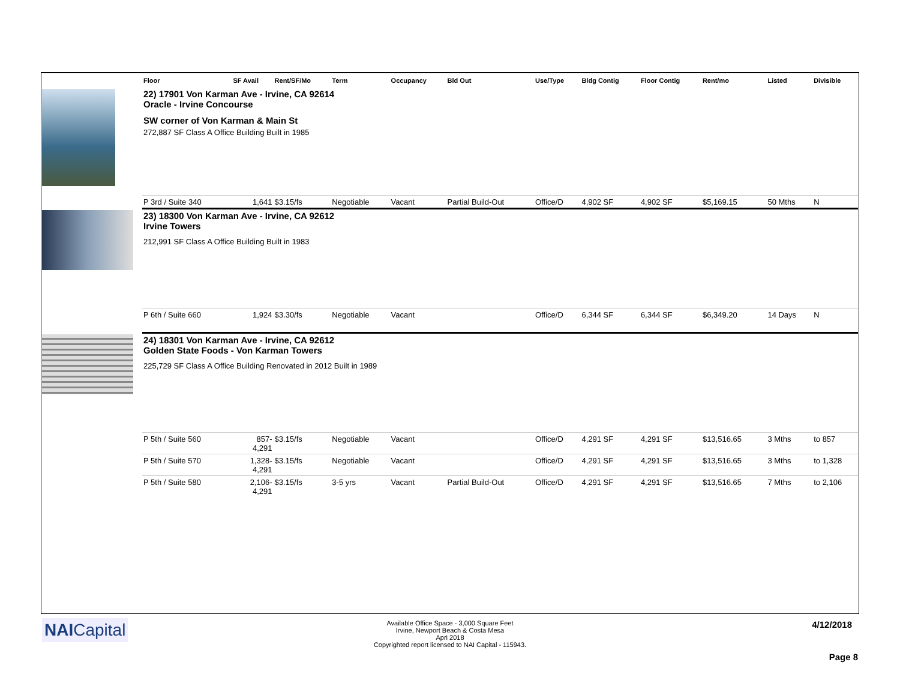| | Floor | SF Avail | Rent/SF/Mo | Term | Occupancy | Bld Out | Use/Type | Bldg Contig | Floor Contig | Rent/mo | | Listed | Divisible |
| --- | --- | --- | --- | --- | --- | --- | --- | --- | --- | --- | --- | --- | --- |
| | 22) 17901 Von Karman Ave - Irvine, CA 92614 Oracle - Irvine Concourse SW corner of Von Karman & Main St 272,887 SF Class A Office Building Built in 1985 | | | | | | | | | | | | |
| | P 3rd / Suite 340 | 1,641 | $3.15/fs | Negotiable | Vacant | Partial Build-Out | Office/D | 4,902 SF | 4,902 SF | $5,169.15 | | 50 Mths | N |
| | 23) 18300 Von Karman Ave - Irvine, CA 92612 Irvine Towers 212,991 SF Class A Office Building Built in 1983 | | | | | | | | | | | | |
| | P 6th / Suite 660 | 1,924 | $3.30/fs | Negotiable | Vacant | | Office/D | 6,344 SF | 6,344 SF | $6,349.20 | | 14 Days | N |
| | 24) 18301 Von Karman Ave - Irvine, CA 92612 Golden State Foods - Von Karman Towers 225,729 SF Class A Office Building Renovated in 2012 Built in 1989 | | | | | | | | | | | | |
| | P 5th / Suite 560 | 857- 4,291 | $3.15/fs | Negotiable | Vacant | | Office/D | 4,291 SF | 4,291 SF | $13,516.65 | | 3 Mths | to 857 |
| | P 5th / Suite 570 | 1,328- 4,291 | $3.15/fs | Negotiable | Vacant | | Office/D | 4,291 SF | 4,291 SF | $13,516.65 | | 3 Mths | to 1,328 |
| | P 5th / Suite 580 | 2,106- 4,291 | $3.15/fs | 3-5 yrs | Vacant | Partial Build-Out | Office/D | 4,291 SF | 4,291 SF | $13,516.65 | | 7 Mths | to 2,106 |
NAICapital
Available Office Space - 3,000 Square Feet
Irvine, Newport Beach & Costa Mesa
Apri 2018
Copyrighted report licensed to NAI Capital - 115943.
4/12/2018
Page 8